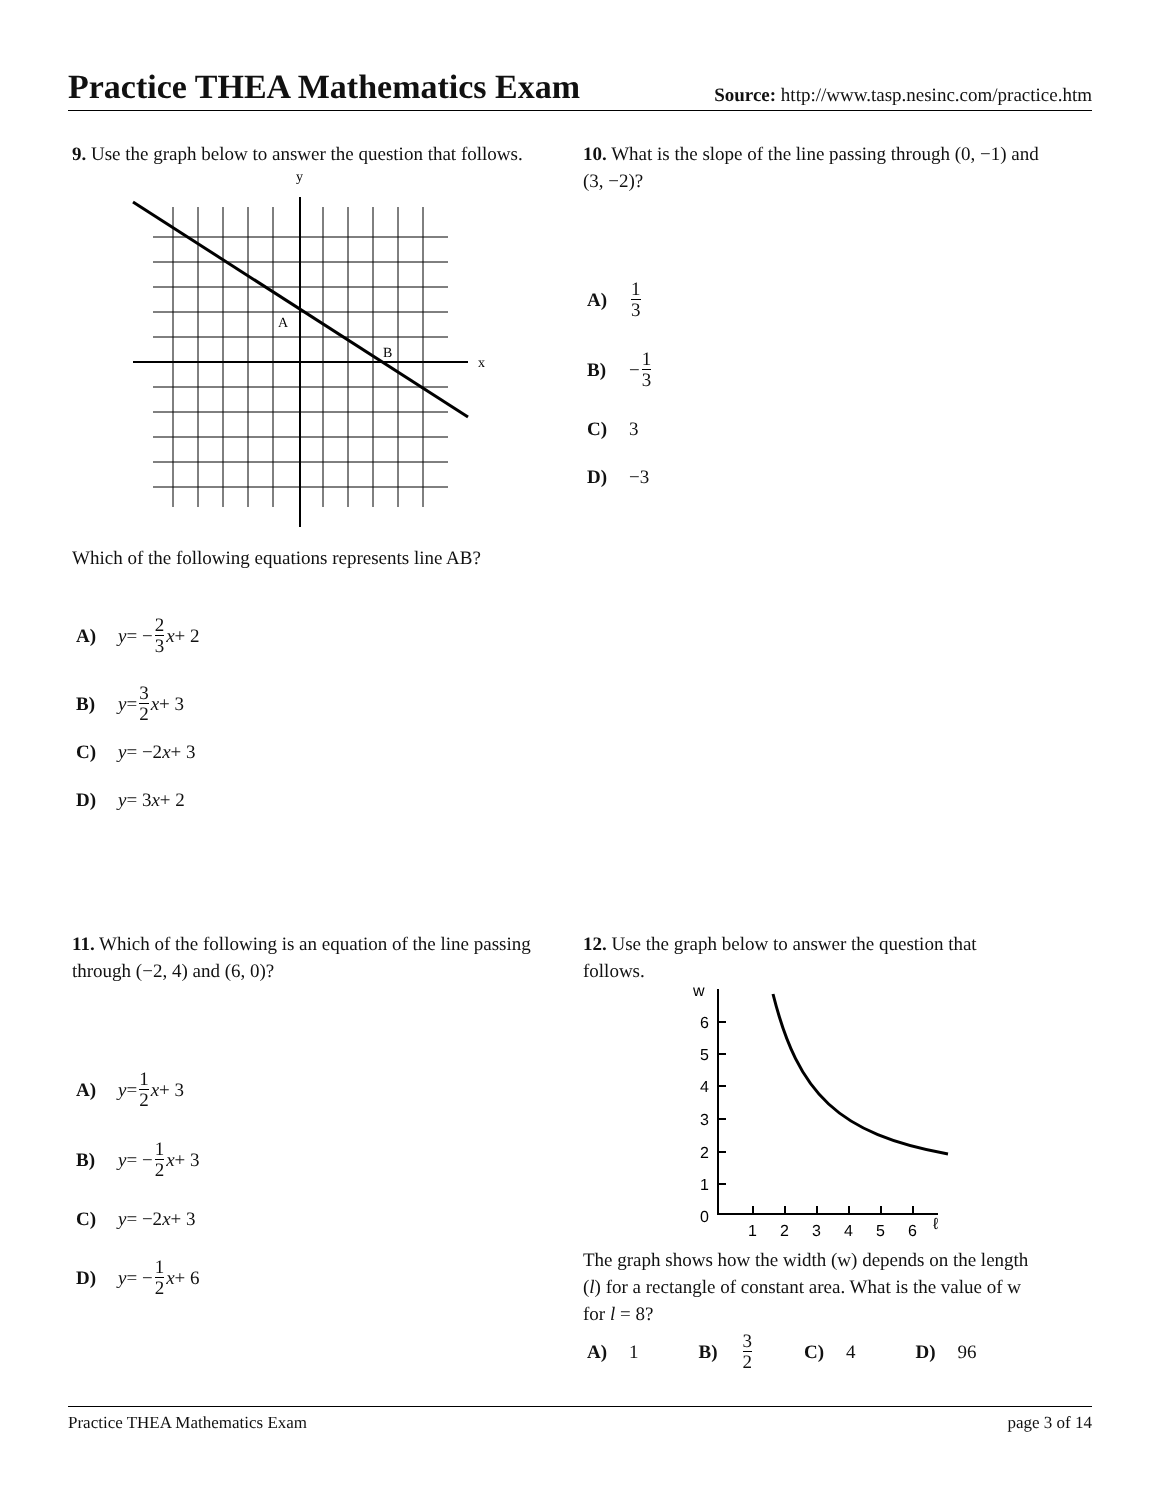Practice THEA Mathematics Exam
Source: http://www.tasp.nesinc.com/practice.htm
9. Use the graph below to answer the question that follows.
y
x
A
B
Which of the following equations represents line AB?
A) y = − 2 3 x + 2
B) y = 3 2 x + 3
C) y = −2 x + 3
D) y = 3 x + 2
10. What is the slope of the line passing through (0, −1) and (3, −2)?
A) 1 3
B) − 1 3
C) 3
D) −3
11. Which of the following is an equation of the line passing through (−2, 4) and (6, 0)?
A) y = 1 2 x + 3
B) y = − 1 2 x + 3
C) y = −2 x + 3
D) y = − 1 2 x + 6
12. Use the graph below to answer the question that follows.
w
6
5
4
3
2
1
0
1
2
3
4
5
6
ℓ
The graph shows how the width (w) depends on the length (l) for a rectangle of constant area. What is the value of w for l = 8?
A) 1 B) 3 2 C) 4 D) 96
Practice THEA Mathematics Exam page 3 of 14